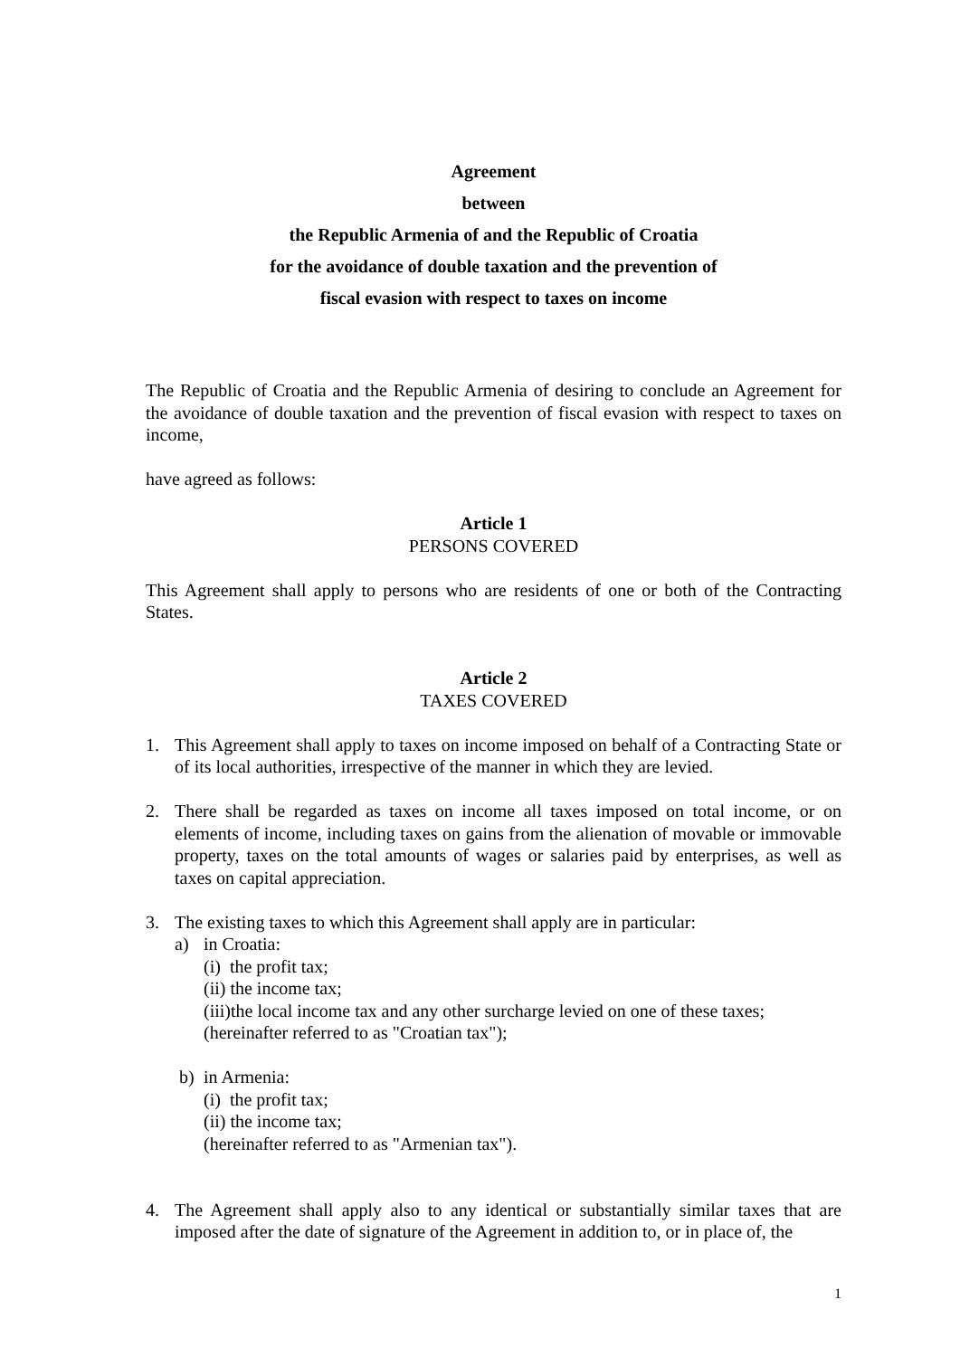Agreement
between
the Republic Armenia of and the Republic of Croatia
for the avoidance of double taxation and the prevention of
fiscal evasion with respect to taxes on income
The Republic of Croatia and the Republic Armenia of desiring to conclude an Agreement for the avoidance of double taxation and the prevention of fiscal evasion with respect to taxes on income,
have agreed as follows:
Article 1
PERSONS COVERED
This Agreement shall apply to persons who are residents of one or both of the Contracting States.
Article 2
TAXES COVERED
1. This Agreement shall apply to taxes on income imposed on behalf of a Contracting State or of its local authorities, irrespective of the manner in which they are levied.
2. There shall be regarded as taxes on income all taxes imposed on total income, or on elements of income, including taxes on gains from the alienation of movable or immovable property, taxes on the total amounts of wages or salaries paid by enterprises, as well as taxes on capital appreciation.
3. The existing taxes to which this Agreement shall apply are in particular:
a) in Croatia:
(i) the profit tax;
(ii) the income tax;
(iii)the local income tax and any other surcharge levied on one of these taxes;
(hereinafter referred to as "Croatian tax");
b) in Armenia:
(i) the profit tax;
(ii) the income tax;
(hereinafter referred to as "Armenian tax").
4. The Agreement shall apply also to any identical or substantially similar taxes that are imposed after the date of signature of the Agreement in addition to, or in place of, the
1